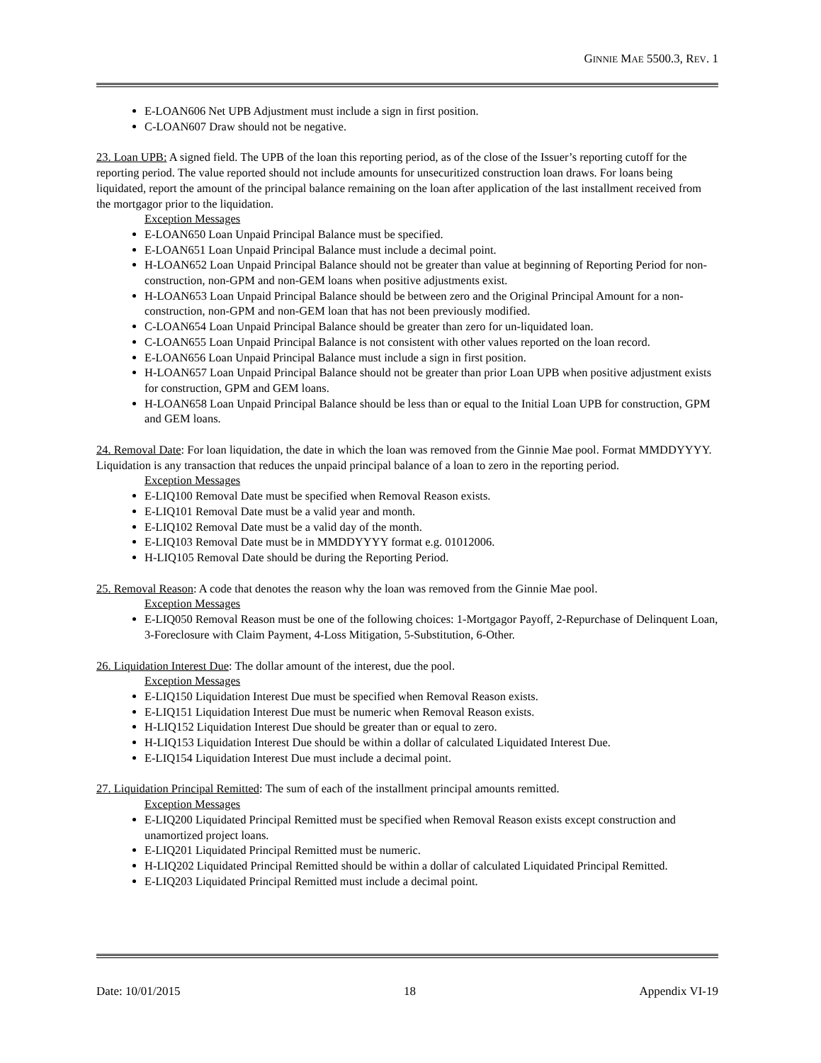GINNIE MAE 5500.3, REV. 1
E-LOAN606 Net UPB Adjustment must include a sign in first position.
C-LOAN607 Draw should not be negative.
23. Loan UPB: A signed field. The UPB of the loan this reporting period, as of the close of the Issuer’s reporting cutoff for the reporting period. The value reported should not include amounts for unsecuritized construction loan draws. For loans being liquidated, report the amount of the principal balance remaining on the loan after application of the last installment received from the mortgagor prior to the liquidation.
Exception Messages
E-LOAN650 Loan Unpaid Principal Balance must be specified.
E-LOAN651 Loan Unpaid Principal Balance must include a decimal point.
H-LOAN652 Loan Unpaid Principal Balance should not be greater than value at beginning of Reporting Period for non-construction, non-GPM and non-GEM loans when positive adjustments exist.
H-LOAN653 Loan Unpaid Principal Balance should be between zero and the Original Principal Amount for a non-construction, non-GPM and non-GEM loan that has not been previously modified.
C-LOAN654 Loan Unpaid Principal Balance should be greater than zero for un-liquidated loan.
C-LOAN655 Loan Unpaid Principal Balance is not consistent with other values reported on the loan record.
E-LOAN656 Loan Unpaid Principal Balance must include a sign in first position.
H-LOAN657 Loan Unpaid Principal Balance should not be greater than prior Loan UPB when positive adjustment exists for construction, GPM and GEM loans.
H-LOAN658 Loan Unpaid Principal Balance should be less than or equal to the Initial Loan UPB for construction, GPM and GEM loans.
24. Removal Date: For loan liquidation, the date in which the loan was removed from the Ginnie Mae pool. Format MMDDYYYY. Liquidation is any transaction that reduces the unpaid principal balance of a loan to zero in the reporting period.
Exception Messages
E-LIQ100 Removal Date must be specified when Removal Reason exists.
E-LIQ101 Removal Date must be a valid year and month.
E-LIQ102 Removal Date must be a valid day of the month.
E-LIQ103 Removal Date must be in MMDDYYYY format e.g. 01012006.
H-LIQ105 Removal Date should be during the Reporting Period.
25. Removal Reason: A code that denotes the reason why the loan was removed from the Ginnie Mae pool.
Exception Messages
E-LIQ050 Removal Reason must be one of the following choices: 1-Mortgagor Payoff, 2-Repurchase of Delinquent Loan, 3-Foreclosure with Claim Payment, 4-Loss Mitigation, 5-Substitution, 6-Other.
26. Liquidation Interest Due: The dollar amount of the interest, due the pool.
Exception Messages
E-LIQ150 Liquidation Interest Due must be specified when Removal Reason exists.
E-LIQ151 Liquidation Interest Due must be numeric when Removal Reason exists.
H-LIQ152 Liquidation Interest Due should be greater than or equal to zero.
H-LIQ153 Liquidation Interest Due should be within a dollar of calculated Liquidated Interest Due.
E-LIQ154 Liquidation Interest Due must include a decimal point.
27. Liquidation Principal Remitted: The sum of each of the installment principal amounts remitted.
Exception Messages
E-LIQ200 Liquidated Principal Remitted must be specified when Removal Reason exists except construction and unamortized project loans.
E-LIQ201 Liquidated Principal Remitted must be numeric.
H-LIQ202 Liquidated Principal Remitted should be within a dollar of calculated Liquidated Principal Remitted.
E-LIQ203 Liquidated Principal Remitted must include a decimal point.
Date: 10/01/2015 18 Appendix VI-19